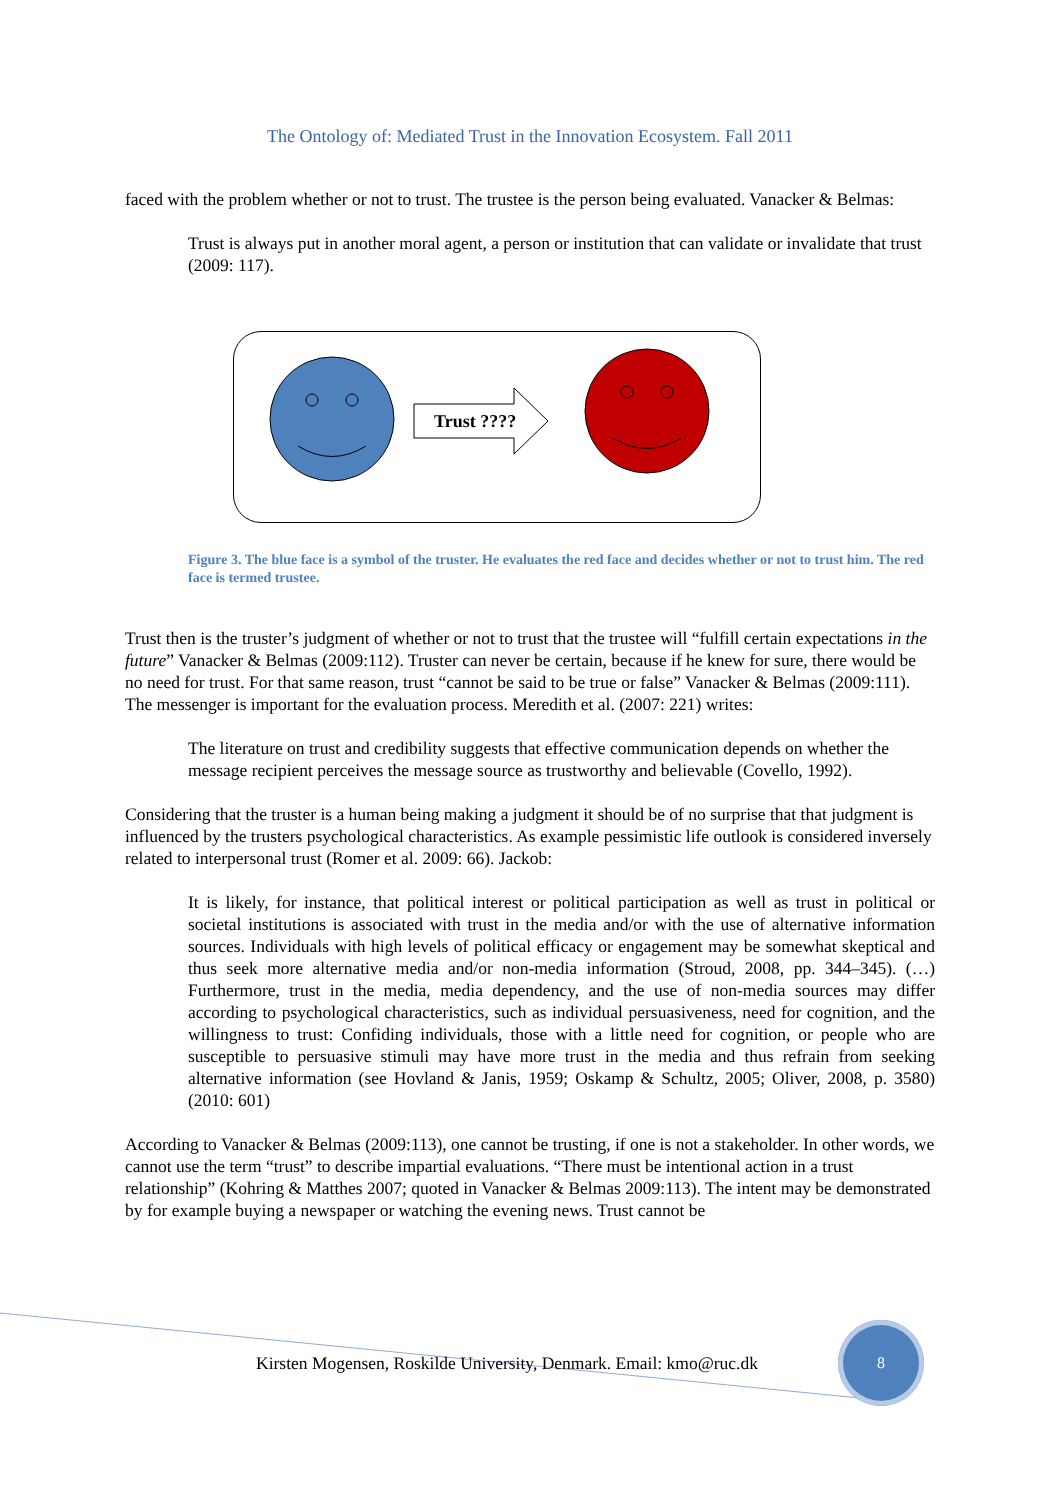The Ontology of: Mediated Trust in the Innovation Ecosystem. Fall 2011
faced with the problem whether or not to trust. The trustee is the person being evaluated. Vanacker & Belmas:
Trust is always put in another moral agent, a person or institution that can validate or invalidate that trust (2009: 117).
Trust ????
Figure 3. The blue face is a symbol of the truster. He evaluates the red face and decides whether or not to trust him. The red face is termed trustee.
Trust then is the truster’s judgment of whether or not to trust that the trustee will “fulfill certain expectations in the future” Vanacker & Belmas (2009:112). Truster can never be certain, because if he knew for sure, there would be no need for trust. For that same reason, trust “cannot be said to be true or false” Vanacker & Belmas (2009:111). The messenger is important for the evaluation process. Meredith et al. (2007: 221) writes:
The literature on trust and credibility suggests that effective communication depends on whether the message recipient perceives the message source as trustworthy and believable (Covello, 1992).
Considering that the truster is a human being making a judgment it should be of no surprise that that judgment is influenced by the trusters psychological characteristics. As example pessimistic life outlook is considered inversely related to interpersonal trust (Romer et al. 2009: 66). Jackob:
It is likely, for instance, that political interest or political participation as well as trust in political or societal institutions is associated with trust in the media and/or with the use of alternative information sources. Individuals with high levels of political efficacy or engagement may be somewhat skeptical and thus seek more alternative media and/or non-media information (Stroud, 2008, pp. 344–345). (…) Furthermore, trust in the media, media dependency, and the use of non-media sources may differ according to psychological characteristics, such as individual persuasiveness, need for cognition, and the willingness to trust: Confiding individuals, those with a little need for cognition, or people who are susceptible to persuasive stimuli may have more trust in the media and thus refrain from seeking alternative information (see Hovland & Janis, 1959; Oskamp & Schultz, 2005; Oliver, 2008, p. 3580) (2010: 601)
According to Vanacker & Belmas (2009:113), one cannot be trusting, if one is not a stakeholder. In other words, we cannot use the term “trust” to describe impartial evaluations. “There must be intentional action in a trust relationship” (Kohring & Matthes 2007; quoted in Vanacker & Belmas 2009:113). The intent may be demonstrated by for example buying a newspaper or watching the evening news. Trust cannot be
Kirsten Mogensen, Roskilde University, Denmark. Email: kmo@ruc.dk
8